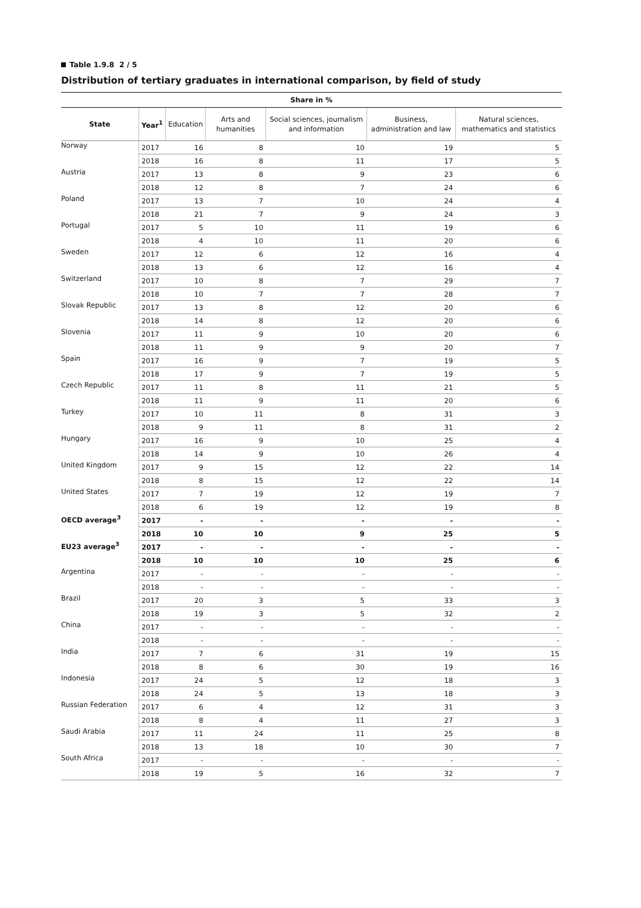Table 1.9.8 2 / 5
Distribution of tertiary graduates in international comparison, by field of study
| Share in % | | | | | | |
| --- | --- | --- | --- | --- | --- | --- |
| State | Year<sup>1</sup> | Education | Arts and humanities | Social sciences, journalism and information | Business, administration and law | Natural sciences, mathematics and statistics |
| Norway | 2017 | 16 | 8 | 10 | 19 | 5 |
| | 2018 | 16 | 8 | 11 | 17 | 5 |
| Austria | 2017 | 13 | 8 | 9 | 23 | 6 |
| | 2018 | 12 | 8 | 7 | 24 | 6 |
| Poland | 2017 | 13 | 7 | 10 | 24 | 4 |
| | 2018 | 21 | 7 | 9 | 24 | 3 |
| Portugal | 2017 | 5 | 10 | 11 | 19 | 6 |
| | 2018 | 4 | 10 | 11 | 20 | 6 |
| Sweden | 2017 | 12 | 6 | 12 | 16 | 4 |
| | 2018 | 13 | 6 | 12 | 16 | 4 |
| Switzerland | 2017 | 10 | 8 | 7 | 29 | 7 |
| | 2018 | 10 | 7 | 7 | 28 | 7 |
| Slovak Republic | 2017 | 13 | 8 | 12 | 20 | 6 |
| | 2018 | 14 | 8 | 12 | 20 | 6 |
| Slovenia | 2017 | 11 | 9 | 10 | 20 | 6 |
| | 2018 | 11 | 9 | 9 | 20 | 7 |
| Spain | 2017 | 16 | 9 | 7 | 19 | 5 |
| | 2018 | 17 | 9 | 7 | 19 | 5 |
| Czech Republic | 2017 | 11 | 8 | 11 | 21 | 5 |
| | 2018 | 11 | 9 | 11 | 20 | 6 |
| Turkey | 2017 | 10 | 11 | 8 | 31 | 3 |
| | 2018 | 9 | 11 | 8 | 31 | 2 |
| Hungary | 2017 | 16 | 9 | 10 | 25 | 4 |
| | 2018 | 14 | 9 | 10 | 26 | 4 |
| United Kingdom | 2017 | 9 | 15 | 12 | 22 | 14 |
| | 2018 | 8 | 15 | 12 | 22 | 14 |
| United States | 2017 | 7 | 19 | 12 | 19 | 7 |
| | 2018 | 6 | 19 | 12 | 19 | 8 |
| OECD average<sup>3</sup> | 2017 | - | - | - | - | - |
| | 2018 | 10 | 10 | 9 | 25 | 5 |
| EU23 average<sup>3</sup> | 2017 | - | - | - | - | - |
| | 2018 | 10 | 10 | 10 | 25 | 6 |
| Argentina | 2017 | - | - | - | - | - |
| | 2018 | - | - | - | - | - |
| Brazil | 2017 | 20 | 3 | 5 | 33 | 3 |
| | 2018 | 19 | 3 | 5 | 32 | 2 |
| China | 2017 | - | - | - | - | - |
| | 2018 | - | - | - | - | - |
| India | 2017 | 7 | 6 | 31 | 19 | 15 |
| | 2018 | 8 | 6 | 30 | 19 | 16 |
| Indonesia | 2017 | 24 | 5 | 12 | 18 | 3 |
| | 2018 | 24 | 5 | 13 | 18 | 3 |
| Russian Federation | 2017 | 6 | 4 | 12 | 31 | 3 |
| | 2018 | 8 | 4 | 11 | 27 | 3 |
| Saudi Arabia | 2017 | 11 | 24 | 11 | 25 | 8 |
| | 2018 | 13 | 18 | 10 | 30 | 7 |
| South Africa | 2017 | - | - | - | - | - |
| | 2018 | 19 | 5 | 16 | 32 | 7 |